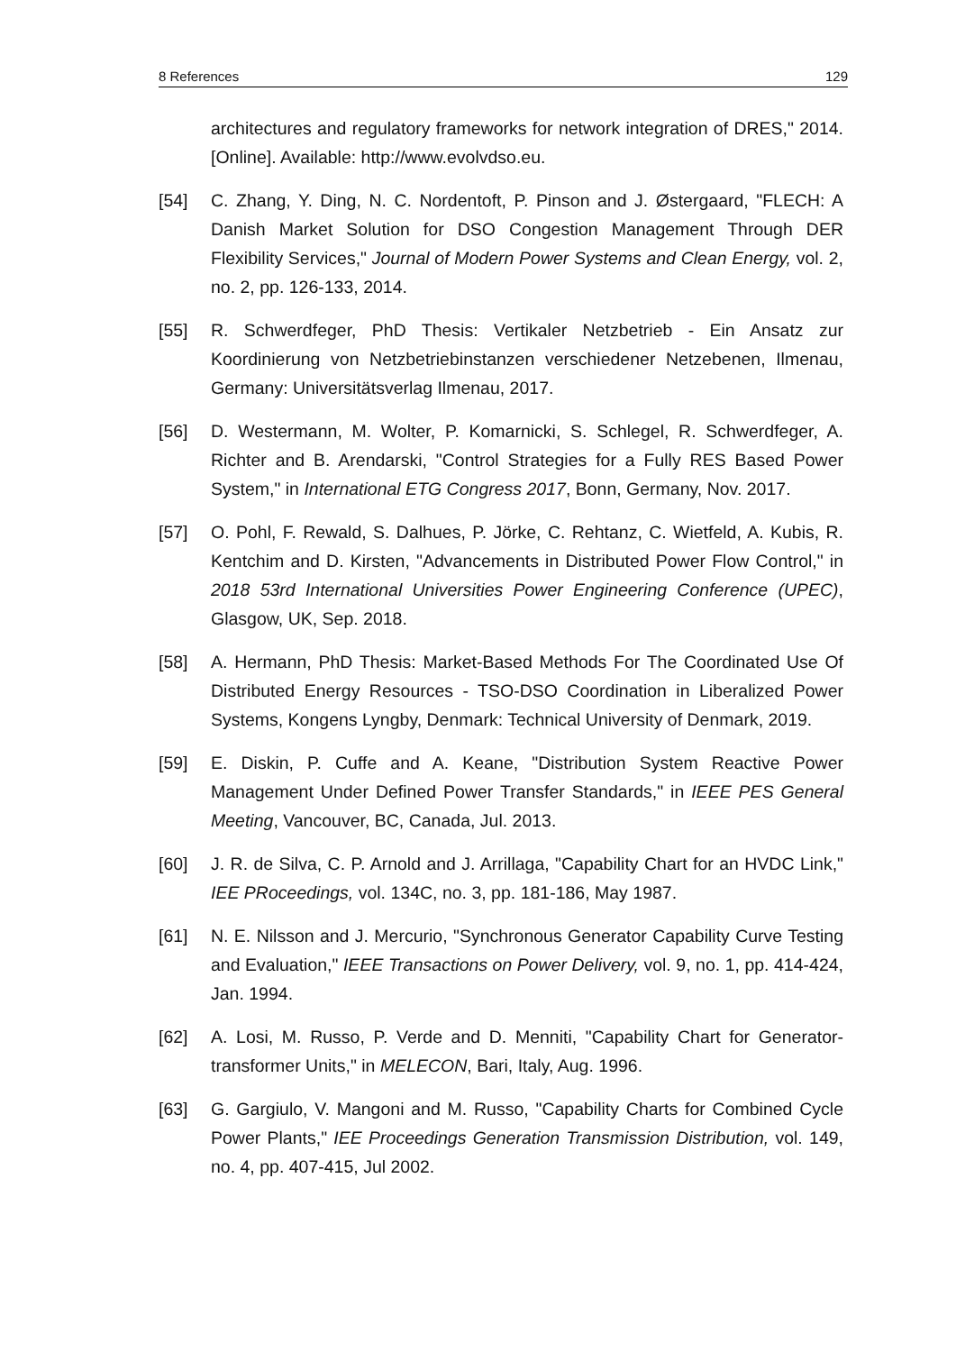8 References 129
architectures and regulatory frameworks for network integration of DRES," 2014. [Online]. Available: http://www.evolvdso.eu.
[54] C. Zhang, Y. Ding, N. C. Nordentoft, P. Pinson and J. Østergaard, "FLECH: A Danish Market Solution for DSO Congestion Management Through DER Flexibility Services," Journal of Modern Power Systems and Clean Energy, vol. 2, no. 2, pp. 126-133, 2014.
[55] R. Schwerdfeger, PhD Thesis: Vertikaler Netzbetrieb - Ein Ansatz zur Koordinierung von Netzbetriebinstanzen verschiedener Netzebenen, Ilmenau, Germany: Universitätsverlag Ilmenau, 2017.
[56] D. Westermann, M. Wolter, P. Komarnicki, S. Schlegel, R. Schwerdfeger, A. Richter and B. Arendarski, "Control Strategies for a Fully RES Based Power System," in International ETG Congress 2017, Bonn, Germany, Nov. 2017.
[57] O. Pohl, F. Rewald, S. Dalhues, P. Jörke, C. Rehtanz, C. Wietfeld, A. Kubis, R. Kentchim and D. Kirsten, "Advancements in Distributed Power Flow Control," in 2018 53rd International Universities Power Engineering Conference (UPEC), Glasgow, UK, Sep. 2018.
[58] A. Hermann, PhD Thesis: Market-Based Methods For The Coordinated Use Of Distributed Energy Resources - TSO-DSO Coordination in Liberalized Power Systems, Kongens Lyngby, Denmark: Technical University of Denmark, 2019.
[59] E. Diskin, P. Cuffe and A. Keane, "Distribution System Reactive Power Management Under Defined Power Transfer Standards," in IEEE PES General Meeting, Vancouver, BC, Canada, Jul. 2013.
[60] J. R. de Silva, C. P. Arnold and J. Arrillaga, "Capability Chart for an HVDC Link," IEE PRoceedings, vol. 134C, no. 3, pp. 181-186, May 1987.
[61] N. E. Nilsson and J. Mercurio, "Synchronous Generator Capability Curve Testing and Evaluation," IEEE Transactions on Power Delivery, vol. 9, no. 1, pp. 414-424, Jan. 1994.
[62] A. Losi, M. Russo, P. Verde and D. Menniti, "Capability Chart for Generator-transformer Units," in MELECON, Bari, Italy, Aug. 1996.
[63] G. Gargiulo, V. Mangoni and M. Russo, "Capability Charts for Combined Cycle Power Plants," IEE Proceedings Generation Transmission Distribution, vol. 149, no. 4, pp. 407-415, Jul 2002.